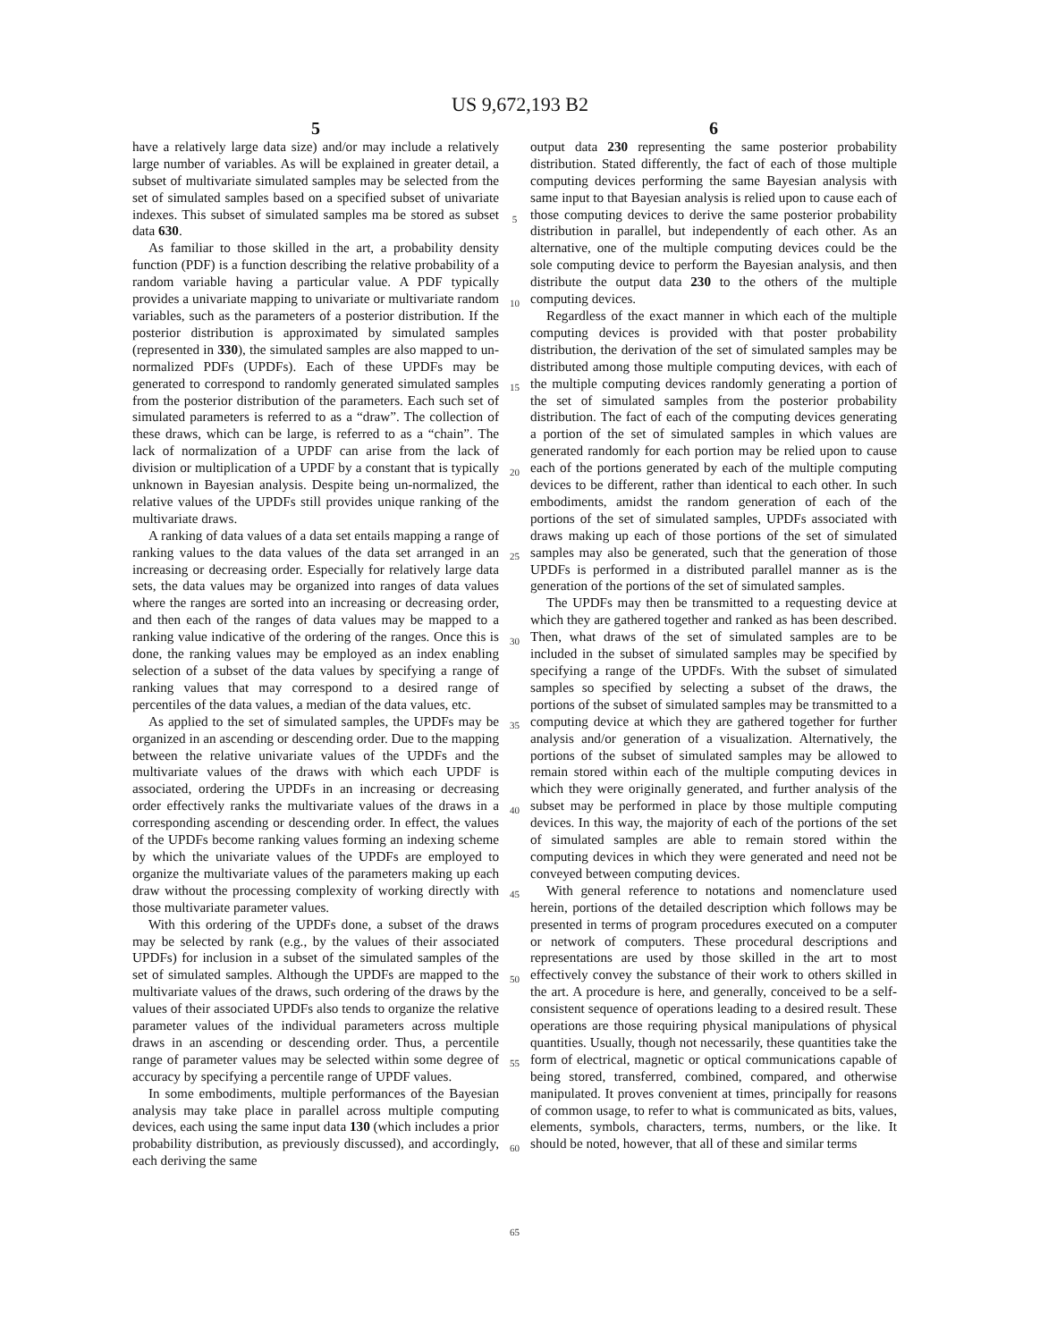US 9,672,193 B2
5
have a relatively large data size) and/or may include a relatively large number of variables. As will be explained in greater detail, a subset of multivariate simulated samples may be selected from the set of simulated samples based on a specified subset of univariate indexes. This subset of simulated samples ma be stored as subset data 630.
As familiar to those skilled in the art, a probability density function (PDF) is a function describing the relative probability of a random variable having a particular value. A PDF typically provides a univariate mapping to univariate or multivariate random variables, such as the parameters of a posterior distribution. If the posterior distribution is approximated by simulated samples (represented in 330), the simulated samples are also mapped to un-normalized PDFs (UPDFs). Each of these UPDFs may be generated to correspond to randomly generated simulated samples from the posterior distribution of the parameters. Each such set of simulated parameters is referred to as a “draw”. The collection of these draws, which can be large, is referred to as a “chain”. The lack of normalization of a UPDF can arise from the lack of division or multiplication of a UPDF by a constant that is typically unknown in Bayesian analysis. Despite being un-normalized, the relative values of the UPDFs still provides unique ranking of the multivariate draws.
A ranking of data values of a data set entails mapping a range of ranking values to the data values of the data set arranged in an increasing or decreasing order. Especially for relatively large data sets, the data values may be organized into ranges of data values where the ranges are sorted into an increasing or decreasing order, and then each of the ranges of data values may be mapped to a ranking value indicative of the ordering of the ranges. Once this is done, the ranking values may be employed as an index enabling selection of a subset of the data values by specifying a range of ranking values that may correspond to a desired range of percentiles of the data values, a median of the data values, etc.
As applied to the set of simulated samples, the UPDFs may be organized in an ascending or descending order. Due to the mapping between the relative univariate values of the UPDFs and the multivariate values of the draws with which each UPDF is associated, ordering the UPDFs in an increasing or decreasing order effectively ranks the multivariate values of the draws in a corresponding ascending or descending order. In effect, the values of the UPDFs become ranking values forming an indexing scheme by which the univariate values of the UPDFs are employed to organize the multivariate values of the parameters making up each draw without the processing complexity of working directly with those multivariate parameter values.
With this ordering of the UPDFs done, a subset of the draws may be selected by rank (e.g., by the values of their associated UPDFs) for inclusion in a subset of the simulated samples of the set of simulated samples. Although the UPDFs are mapped to the multivariate values of the draws, such ordering of the draws by the values of their associated UPDFs also tends to organize the relative parameter values of the individual parameters across multiple draws in an ascending or descending order. Thus, a percentile range of parameter values may be selected within some degree of accuracy by specifying a percentile range of UPDF values.
In some embodiments, multiple performances of the Bayesian analysis may take place in parallel across multiple computing devices, each using the same input data 130 (which includes a prior probability distribution, as previously discussed), and accordingly, each deriving the same
5
10
15
20
25
30
35
40
45
50
55
60
65
6
output data 230 representing the same posterior probability distribution. Stated differently, the fact of each of those multiple computing devices performing the same Bayesian analysis with same input to that Bayesian analysis is relied upon to cause each of those computing devices to derive the same posterior probability distribution in parallel, but independently of each other. As an alternative, one of the multiple computing devices could be the sole computing device to perform the Bayesian analysis, and then distribute the output data 230 to the others of the multiple computing devices.
Regardless of the exact manner in which each of the multiple computing devices is provided with that poster probability distribution, the derivation of the set of simulated samples may be distributed among those multiple computing devices, with each of the multiple computing devices randomly generating a portion of the set of simulated samples from the posterior probability distribution. The fact of each of the computing devices generating a portion of the set of simulated samples in which values are generated randomly for each portion may be relied upon to cause each of the portions generated by each of the multiple computing devices to be different, rather than identical to each other. In such embodiments, amidst the random generation of each of the portions of the set of simulated samples, UPDFs associated with draws making up each of those portions of the set of simulated samples may also be generated, such that the generation of those UPDFs is performed in a distributed parallel manner as is the generation of the portions of the set of simulated samples.
The UPDFs may then be transmitted to a requesting device at which they are gathered together and ranked as has been described. Then, what draws of the set of simulated samples are to be included in the subset of simulated samples may be specified by specifying a range of the UPDFs. With the subset of simulated samples so specified by selecting a subset of the draws, the portions of the subset of simulated samples may be transmitted to a computing device at which they are gathered together for further analysis and/or generation of a visualization. Alternatively, the portions of the subset of simulated samples may be allowed to remain stored within each of the multiple computing devices in which they were originally generated, and further analysis of the subset may be performed in place by those multiple computing devices. In this way, the majority of each of the portions of the set of simulated samples are able to remain stored within the computing devices in which they were generated and need not be conveyed between computing devices.
With general reference to notations and nomenclature used herein, portions of the detailed description which follows may be presented in terms of program procedures executed on a computer or network of computers. These procedural descriptions and representations are used by those skilled in the art to most effectively convey the substance of their work to others skilled in the art. A procedure is here, and generally, conceived to be a self-consistent sequence of operations leading to a desired result. These operations are those requiring physical manipulations of physical quantities. Usually, though not necessarily, these quantities take the form of electrical, magnetic or optical communications capable of being stored, transferred, combined, compared, and otherwise manipulated. It proves convenient at times, principally for reasons of common usage, to refer to what is communicated as bits, values, elements, symbols, characters, terms, numbers, or the like. It should be noted, however, that all of these and similar terms